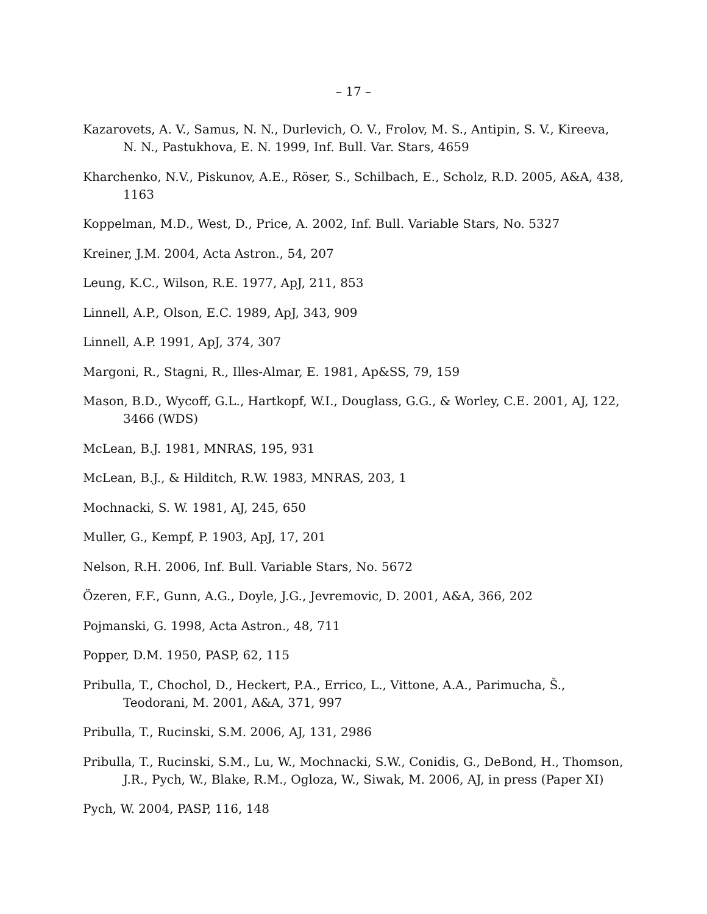– 17 –
Kazarovets, A. V., Samus, N. N., Durlevich, O. V., Frolov, M. S., Antipin, S. V., Kireeva, N. N., Pastukhova, E. N. 1999, Inf. Bull. Var. Stars, 4659
Kharchenko, N.V., Piskunov, A.E., Röser, S., Schilbach, E., Scholz, R.D. 2005, A&A, 438, 1163
Koppelman, M.D., West, D., Price, A. 2002, Inf. Bull. Variable Stars, No. 5327
Kreiner, J.M. 2004, Acta Astron., 54, 207
Leung, K.C., Wilson, R.E. 1977, ApJ, 211, 853
Linnell, A.P., Olson, E.C. 1989, ApJ, 343, 909
Linnell, A.P. 1991, ApJ, 374, 307
Margoni, R., Stagni, R., Illes-Almar, E. 1981, Ap&SS, 79, 159
Mason, B.D., Wycoff, G.L., Hartkopf, W.I., Douglass, G.G., & Worley, C.E. 2001, AJ, 122, 3466 (WDS)
McLean, B.J. 1981, MNRAS, 195, 931
McLean, B.J., & Hilditch, R.W. 1983, MNRAS, 203, 1
Mochnacki, S. W. 1981, AJ, 245, 650
Muller, G., Kempf, P. 1903, ApJ, 17, 201
Nelson, R.H. 2006, Inf. Bull. Variable Stars, No. 5672
Özeren, F.F., Gunn, A.G., Doyle, J.G., Jevremovic, D. 2001, A&A, 366, 202
Pojmanski, G. 1998, Acta Astron., 48, 711
Popper, D.M. 1950, PASP, 62, 115
Pribulla, T., Chochol, D., Heckert, P.A., Errico, L., Vittone, A.A., Parimucha, Š., Teodorani, M. 2001, A&A, 371, 997
Pribulla, T., Rucinski, S.M. 2006, AJ, 131, 2986
Pribulla, T., Rucinski, S.M., Lu, W., Mochnacki, S.W., Conidis, G., DeBond, H., Thomson, J.R., Pych, W., Blake, R.M., Ogloza, W., Siwak, M. 2006, AJ, in press (Paper XI)
Pych, W. 2004, PASP, 116, 148